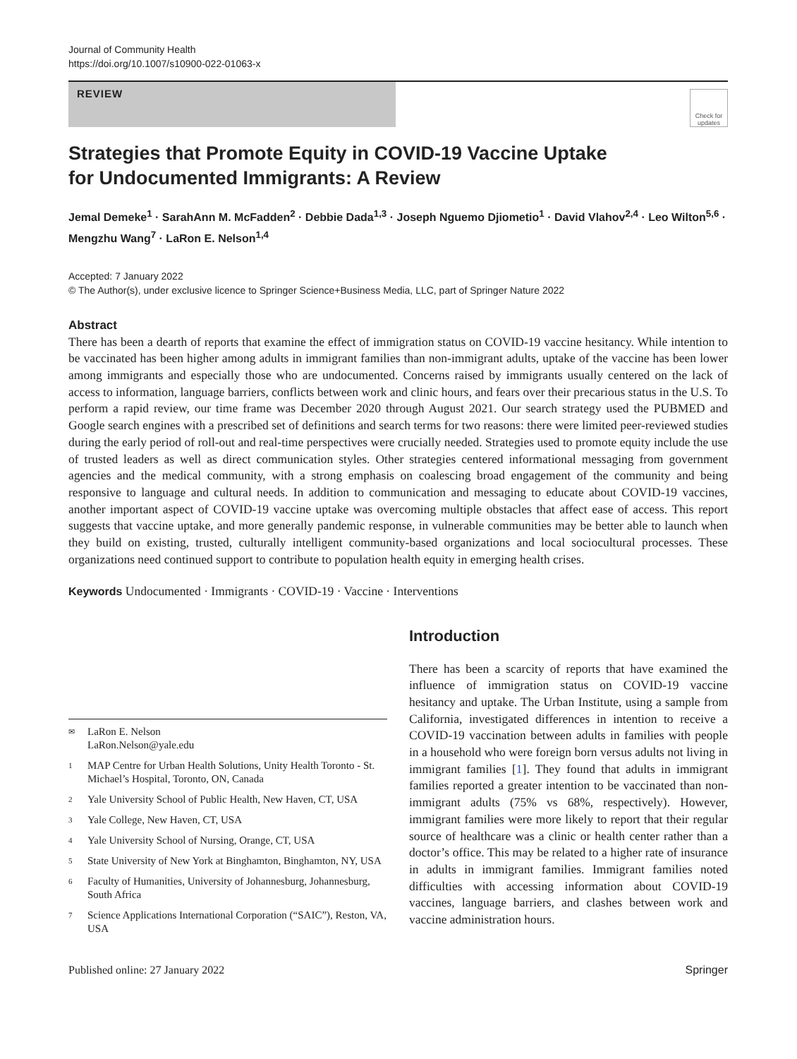Journal of Community Health
https://doi.org/10.1007/s10900-022-01063-x
REVIEW
Check for updates
Strategies that Promote Equity in COVID-19 Vaccine Uptake
for Undocumented Immigrants: A Review
Jemal Demeke<sup>1</sup> · SarahAnn M. McFadden<sup>2</sup> · Debbie Dada<sup>1,3</sup> · Joseph Nguemo Djiometio<sup>1</sup> · David Vlahov<sup>2,4</sup> · Leo Wilton<sup>5,6</sup> · Mengzhu Wang<sup>7</sup> · LaRon E. Nelson<sup>1,4</sup>
Accepted: 7 January 2022
© The Author(s), under exclusive licence to Springer Science+Business Media, LLC, part of Springer Nature 2022
Abstract
There has been a dearth of reports that examine the effect of immigration status on COVID-19 vaccine hesitancy. While intention to be vaccinated has been higher among adults in immigrant families than non-immigrant adults, uptake of the vaccine has been lower among immigrants and especially those who are undocumented. Concerns raised by immigrants usually centered on the lack of access to information, language barriers, conflicts between work and clinic hours, and fears over their precarious status in the U.S. To perform a rapid review, our time frame was December 2020 through August 2021. Our search strategy used the PUBMED and Google search engines with a prescribed set of definitions and search terms for two reasons: there were limited peer-reviewed studies during the early period of roll-out and real-time perspectives were crucially needed. Strategies used to promote equity include the use of trusted leaders as well as direct communication styles. Other strategies centered informational messaging from government agencies and the medical community, with a strong emphasis on coalescing broad engagement of the community and being responsive to language and cultural needs. In addition to communication and messaging to educate about COVID-19 vaccines, another important aspect of COVID-19 vaccine uptake was overcoming multiple obstacles that affect ease of access. This report suggests that vaccine uptake, and more generally pandemic response, in vulnerable communities may be better able to launch when they build on existing, trusted, culturally intelligent community-based organizations and local sociocultural processes. These organizations need continued support to contribute to population health equity in emerging health crises.
Keywords Undocumented · Immigrants · COVID-19 · Vaccine · Interventions
✉ LaRon E. Nelson
LaRon.Nelson@yale.edu
1 MAP Centre for Urban Health Solutions, Unity Health Toronto - St. Michael’s Hospital, Toronto, ON, Canada
2 Yale University School of Public Health, New Haven, CT, USA
3 Yale College, New Haven, CT, USA
4 Yale University School of Nursing, Orange, CT, USA
5 State University of New York at Binghamton, Binghamton, NY, USA
6 Faculty of Humanities, University of Johannesburg, Johannesburg, South Africa
7 Science Applications International Corporation (“SAIC”), Reston, VA, USA
Introduction
There has been a scarcity of reports that have examined the influence of immigration status on COVID-19 vaccine hesitancy and uptake. The Urban Institute, using a sample from California, investigated differences in intention to receive a COVID-19 vaccination between adults in families with people in a household who were foreign born versus adults not living in immigrant families [1]. They found that adults in immigrant families reported a greater intention to be vaccinated than non-immigrant adults (75% vs 68%, respectively). However, immigrant families were more likely to report that their regular source of healthcare was a clinic or health center rather than a doctor’s office. This may be related to a higher rate of insurance in adults in immigrant families. Immigrant families noted difficulties with accessing information about COVID-19 vaccines, language barriers, and clashes between work and vaccine administration hours.
Published online: 27 January 2022 Springer